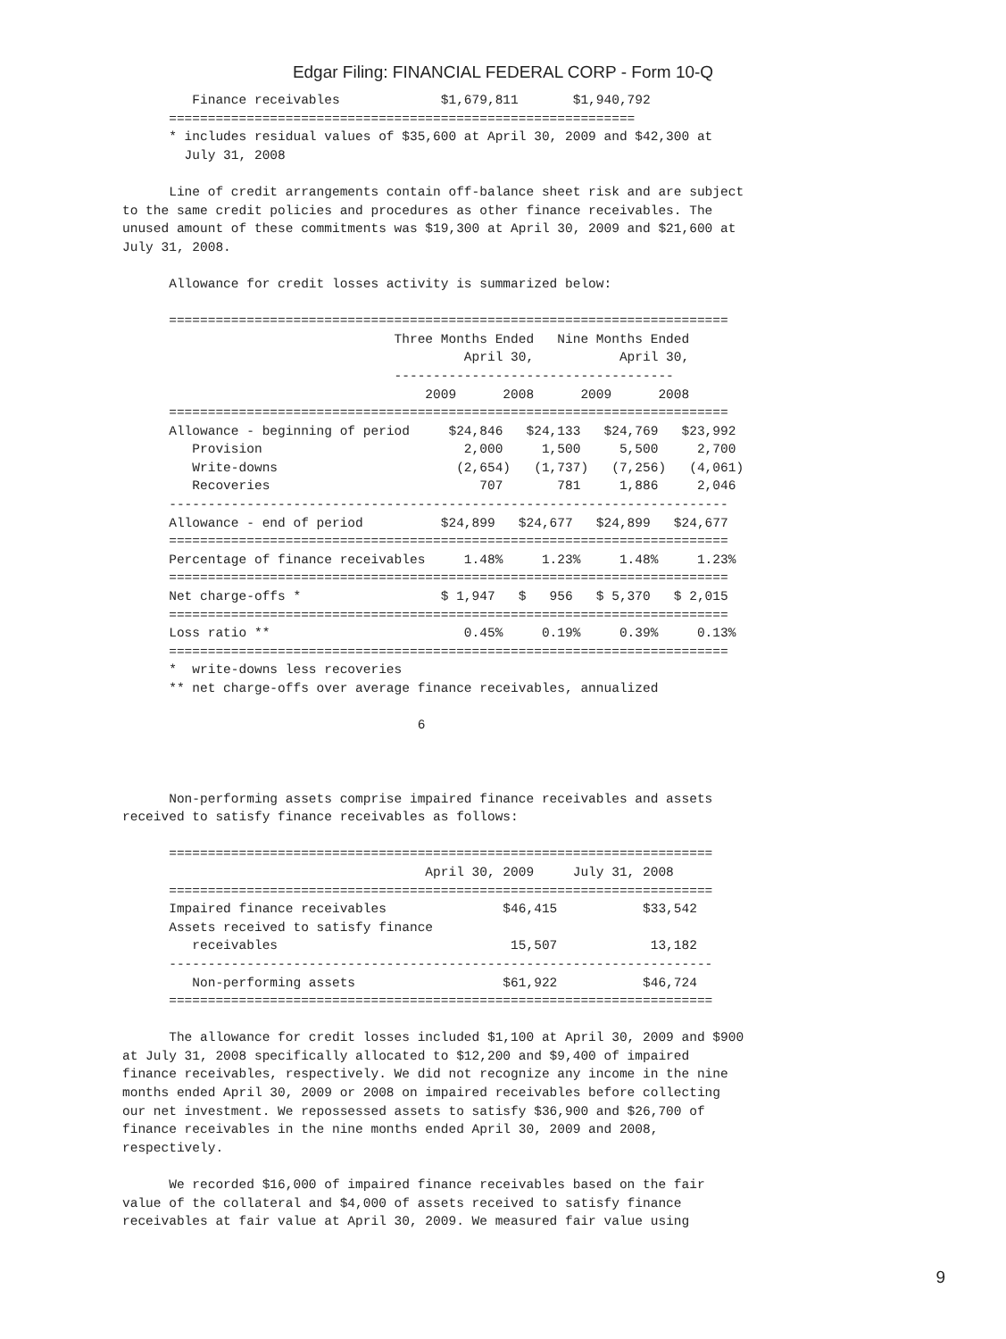Edgar Filing: FINANCIAL FEDERAL CORP - Form 10-Q
         Finance receivables             $1,679,811       $1,940,792
      ============================================================
      * includes residual values of $35,600 at April 30, 2009 and $42,300 at
        July 31, 2008

      Line of credit arrangements contain off-balance sheet risk and are subject
to the same credit policies and procedures as other finance receivables. The
unused amount of these commitments was $19,300 at April 30, 2009 and $21,600 at
July 31, 2008.

      Allowance for credit losses activity is summarized below:

      ========================================================================
                                   Three Months Ended   Nine Months Ended
                                            April 30,           April 30,
                                   ------------------------------------
                                       2009      2008      2009      2008
      ========================================================================
      Allowance - beginning of period     $24,846   $24,133   $24,769   $23,992
         Provision                          2,000     1,500     5,500     2,700
         Write-downs                       (2,654)   (1,737)   (7,256)   (4,061)
         Recoveries                           707       781     1,886     2,046
      ------------------------------------------------------------------------
      Allowance - end of period          $24,899   $24,677   $24,899   $24,677
      ========================================================================
      Percentage of finance receivables     1.48%     1.23%     1.48%     1.23%
      ========================================================================
      Net charge-offs *                  $ 1,947   $   956   $ 5,370   $ 2,015
      ========================================================================
      Loss ratio **                         0.45%     0.19%     0.39%     0.13%
      ========================================================================
      *  write-downs less recoveries
      ** net charge-offs over average finance receivables, annualized

                                      6



      Non-performing assets comprise impaired finance receivables and assets
received to satisfy finance receivables as follows:

      ======================================================================
                                       April 30, 2009     July 31, 2008
      ======================================================================
      Impaired finance receivables               $46,415           $33,542
      Assets received to satisfy finance
         receivables                              15,507            13,182
      ----------------------------------------------------------------------
         Non-performing assets                   $61,922           $46,724
      ======================================================================

      The allowance for credit losses included $1,100 at April 30, 2009 and $900
at July 31, 2008 specifically allocated to $12,200 and $9,400 of impaired
finance receivables, respectively. We did not recognize any income in the nine
months ended April 30, 2009 or 2008 on impaired receivables before collecting
our net investment. We repossessed assets to satisfy $36,900 and $26,700 of
finance receivables in the nine months ended April 30, 2009 and 2008,
respectively.

      We recorded $16,000 of impaired finance receivables based on the fair
value of the collateral and $4,000 of assets received to satisfy finance
receivables at fair value at April 30, 2009. We measured fair value using
9